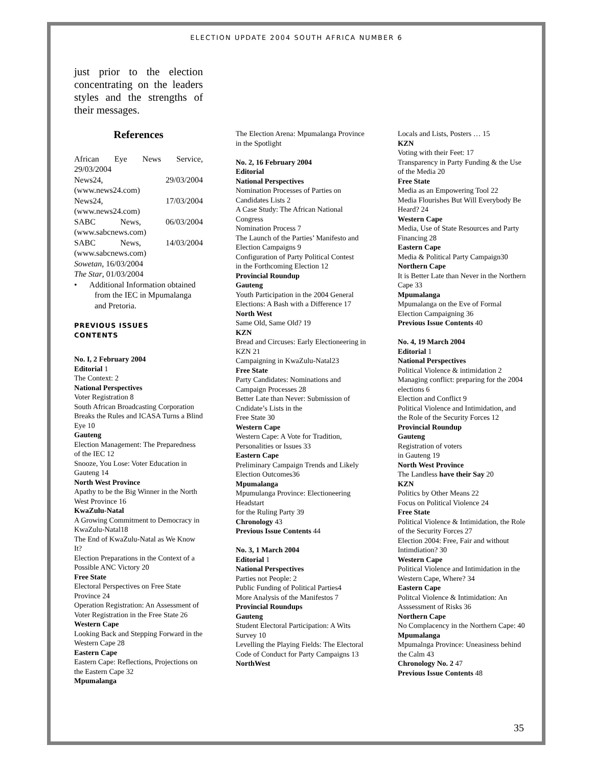ELECTION UPDATE 2004 SOUTH AFRICA NUMBER 6
just prior to the election concentrating on the leaders styles and the strengths of their messages.
References
African Eye News Service,
29/03/2004
News24, 29/03/2004
(www.news24.com)
News24, 17/03/2004
(www.news24.com)
SABC News, 06/03/2004
(www.sabcnews.com)
SABC News, 14/03/2004
(www.sabcnews.com)
Sowetan, 16/03/2004
The Star, 01/03/2004
• Additional Information obtained from the IEC in Mpumalanga and Pretoria.
PREVIOUS ISSUES
CONTENTS
No. I, 2 February 2004
Editorial 1
The Context: 2
National Perspectives
Voter Registration 8
South African Broadcasting Corporation
Breaks the Rules and ICASA Turns a Blind Eye 10
Gauteng
Election Management: The Preparedness of the IEC 12
Snooze, You Lose: Voter Education in Gauteng 14
North West Province
Apathy to be the Big Winner in the North West Province 16
KwaZulu-Natal
A Growing Commitment to Democracy in KwaZulu-Natal18
The End of KwaZulu-Natal as We Know It?
Election Preparations in the Context of a Possible ANC Victory 20
Free State
Electoral Perspectives on Free State Province 24
Operation Registration: An Assessment of Voter Registration in the Free State 26
Western Cape
Looking Back and Stepping Forward in the Western Cape 28
Eastern Cape
Eastern Cape: Reflections, Projections on the Eastern Cape 32
Mpumalanga
The Election Arena: Mpumalanga Province in the Spotlight
No. 2, 16 February 2004
Editorial
National Perspectives
Nomination Processes of Parties on Candidates Lists 2
A Case Study: The African National Congress
Nomination Process 7
The Launch of the Parties’ Manifesto and Election Campaigns 9
Configuration of Party Political Contest
in the Forthcoming Election 12
Provincial Roundup
Gauteng
Youth Participation in the 2004 General Elections: A Bash with a Difference 17
North West
Same Old, Same Old? 19
KZN
Bread and Circuses: Early Electioneering in KZN 21
Campaigning in KwaZulu-Natal23
Free State
Party Candidates: Nominations and Campaign Processes 28
Better Late than Never: Submission of Cndidate’s Lists in the
Free State 30
Western Cape
Western Cape: A Vote for Tradition, Personalities or Issues 33
Eastern Cape
Preliminary Campaign Trends and Likely Election Outcomes36
Mpumalanga
Mpumulanga Province: Electioneering Headstart
for the Ruling Party 39
Chronology 43
Previous Issue Contents 44
No. 3, 1 March 2004
Editorial 1
National Perspectives
Parties not People: 2
Public Funding of Political Parties4
More Analysis of the Manifestos 7
Provincial Roundups
Gauteng
Student Electoral Participation: A Wits Survey 10
Levelling the Playing Fields: The Electoral Code of Conduct for Party Campaigns 13
NorthWest
Locals and Lists, Posters … 15
KZN
Voting with their Feet: 17
Transparency in Party Funding & the Use of the Media 20
Free State
Media as an Empowering Tool 22
Media Flourishes But Will Everybody Be Heard? 24
Western Cape
Media, Use of State Resources and Party Financing 28
Eastern Cape
Media & Political Party Campaign30
Northern Cape
It is Better Late than Never in the Northern Cape 33
Mpumalanga
Mpumalanga on the Eve of Formal Election Campaigning 36
Previous Issue Contents 40
No. 4, 19 March 2004
Editorial 1
National Perspectives
Political Violence & intimidation 2
Managing conflict: preparing for the 2004 elections 6
Election and Conflict 9
Political Violence and Intimidation, and the Role of the Security Forces 12
Provincial Roundup
Gauteng
Registration of voters
in Gauteng 19
North West Province
The Landless have their Say 20
KZN
Politics by Other Means 22
Focus on Political Violence 24
Free State
Political Violence & Intimidation, the Role of the Security Forces 27
Election 2004: Free, Fair and without Intimdiation? 30
Western Cape
Political Violence and Intimidation in the Western Cape, Where? 34
Eastern Cape
Politcal Violence & Intimidation: An Asssessment of Risks 36
Northern Cape
No Complacency in the Northern Cape: 40
Mpumalanga
Mpumalnga Province: Uneasiness behind the Calm 43
Chronology No. 2 47
Previous Issue Contents 48
35